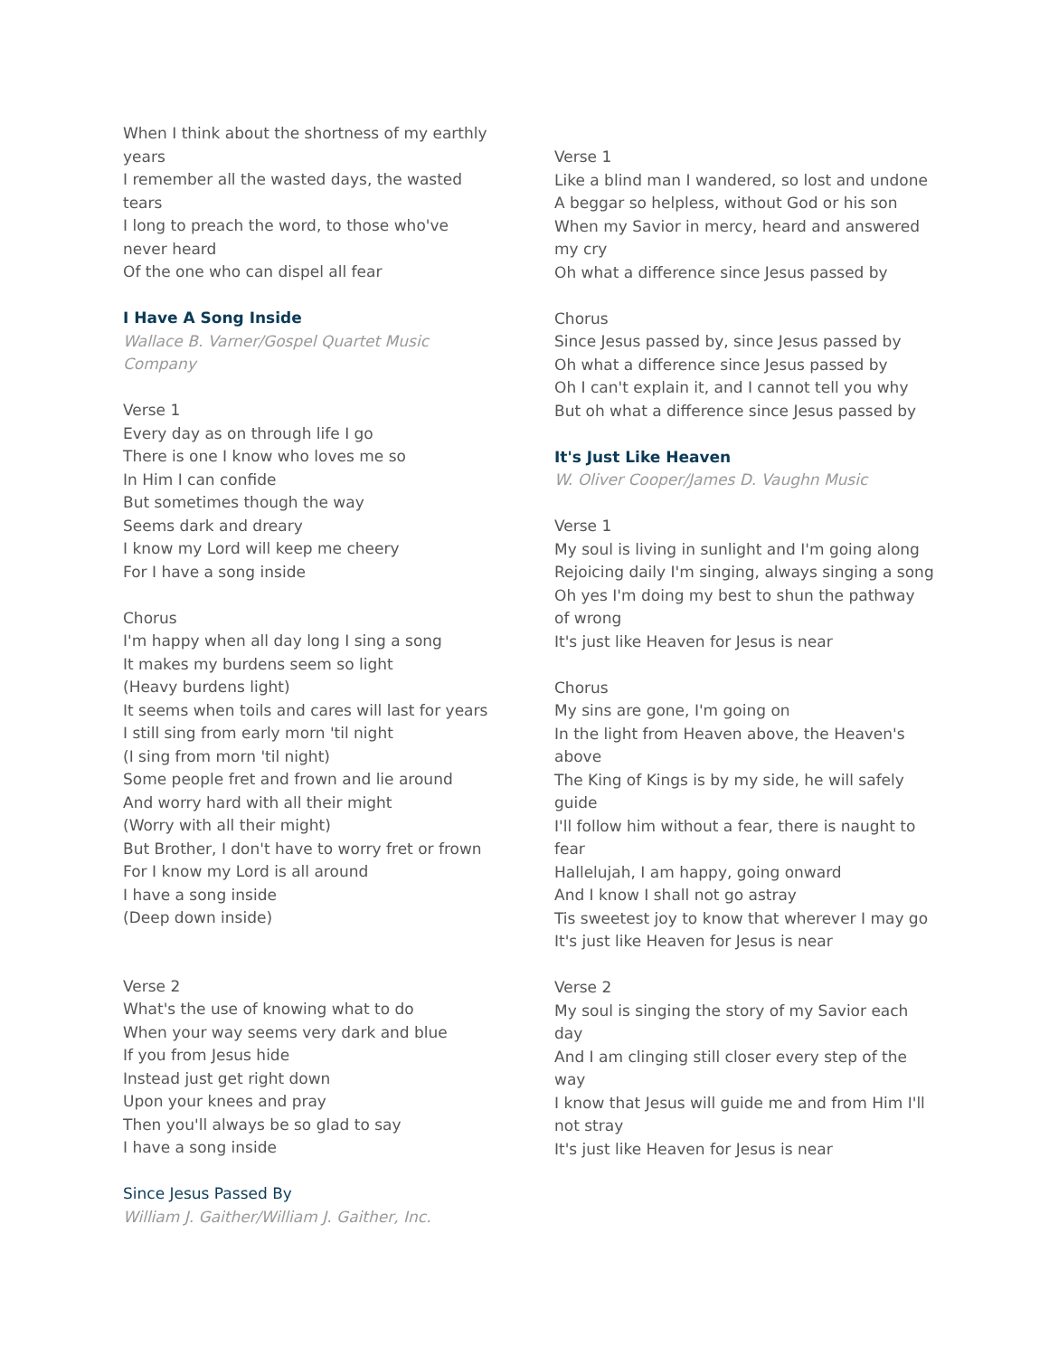When I think about the shortness of my earthly years
I remember all the wasted days, the wasted tears
I long to preach the word, to those who've never heard
Of the one who can dispel all fear
I Have A Song Inside
Wallace B. Varner/Gospel Quartet Music Company
Verse 1
Every day as on through life I go
There is one I know who loves me so
In Him I can confide
But sometimes though the way
Seems dark and dreary
I know my Lord will keep me cheery
For I have a song inside
Chorus
I'm happy when all day long I sing a song
It makes my burdens seem so light
(Heavy burdens light)
It seems when toils and cares will last for years
I still sing from early morn 'til night
(I sing from morn 'til night)
Some people fret and frown and lie around
And worry hard with all their might
(Worry with all their might)
But Brother, I don't have to worry fret or frown
For I know my Lord is all around
I have a song inside
(Deep down inside)
Verse 2
What's the use of knowing what to do
When your way seems very dark and blue
If you from Jesus hide
Instead just get right down
Upon your knees and pray
Then you'll always be so glad to say
I have a song inside
Since Jesus Passed By
William J. Gaither/William J. Gaither, Inc.
Verse 1
Like a blind man I wandered, so lost and undone
A beggar so helpless, without God or his son
When my Savior in mercy, heard and answered my cry
Oh what a difference since Jesus passed by
Chorus
Since Jesus passed by, since Jesus passed by
Oh what a difference since Jesus passed by
Oh I can't explain it, and I cannot tell you why
But oh what a difference since Jesus passed by
It's Just Like Heaven
W. Oliver Cooper/James D. Vaughn Music
Verse 1
My soul is living in sunlight and I'm going along
Rejoicing daily I'm singing, always singing a song
Oh yes I'm doing my best to shun the pathway of wrong
It's just like Heaven for Jesus is near
Chorus
My sins are gone, I'm going on
In the light from Heaven above, the Heaven's above
The King of Kings is by my side, he will safely guide
I'll follow him without a fear, there is naught to fear
Hallelujah, I am happy, going onward
And I know I shall not go astray
Tis sweetest joy to know that wherever I may go
It's just like Heaven for Jesus is near
Verse 2
My soul is singing the story of my Savior each day
And I am clinging still closer every step of the way
I know that Jesus will guide me and from Him I'll not stray
It's just like Heaven for Jesus is near